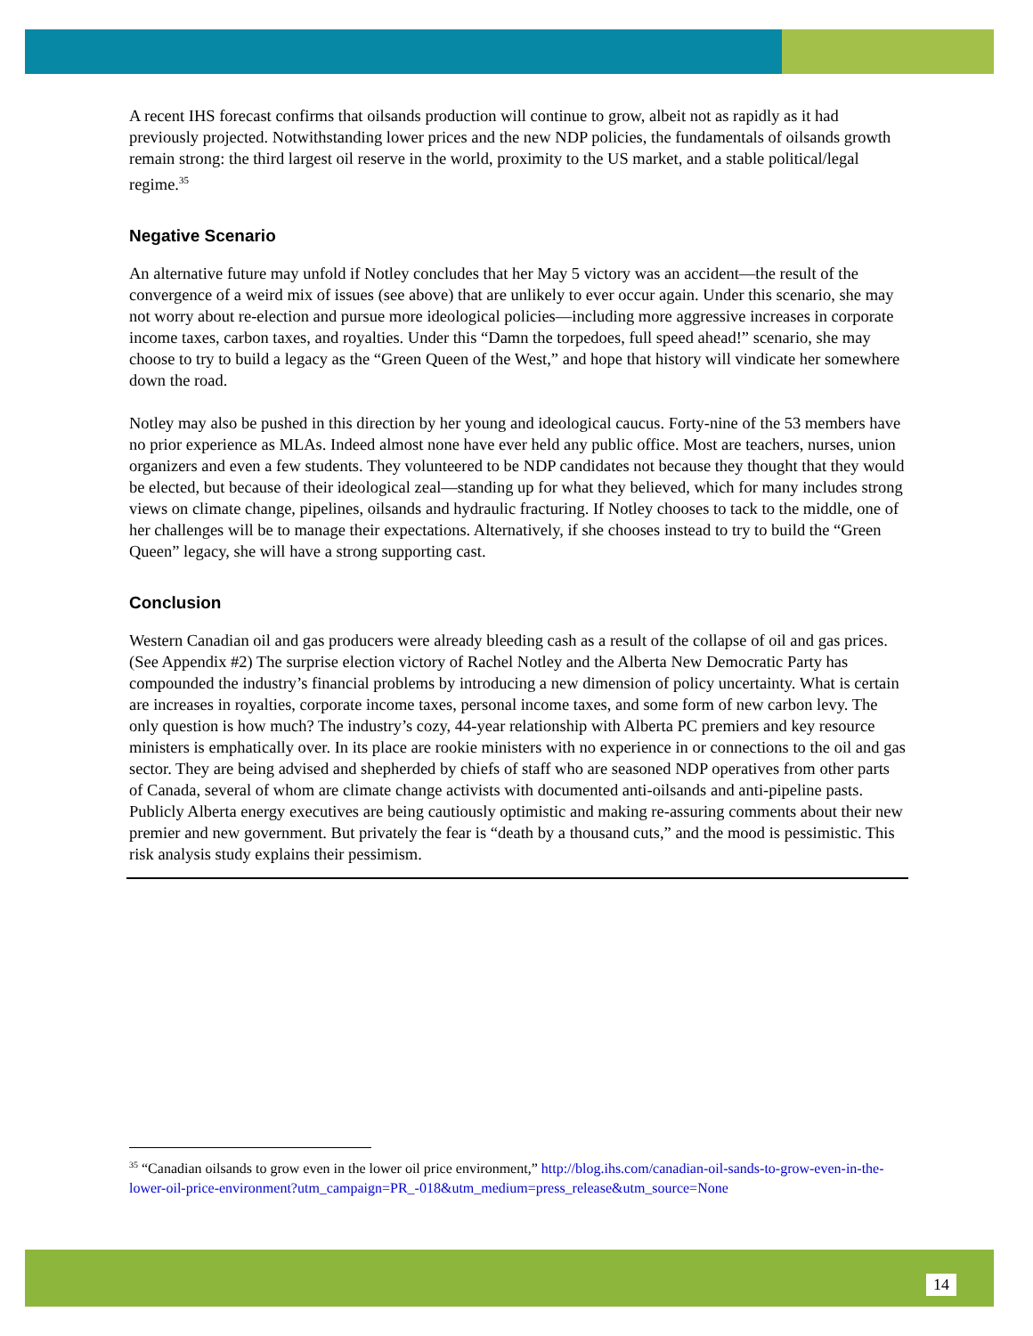A recent IHS forecast confirms that oilsands production will continue to grow, albeit not as rapidly as it had previously projected. Notwithstanding lower prices and the new NDP policies, the fundamentals of oilsands growth remain strong: the third largest oil reserve in the world, proximity to the US market, and a stable political/legal regime.<sup>35</sup>
Negative Scenario
An alternative future may unfold if Notley concludes that her May 5 victory was an accident—the result of the convergence of a weird mix of issues (see above) that are unlikely to ever occur again. Under this scenario, she may not worry about re-election and pursue more ideological policies—including more aggressive increases in corporate income taxes, carbon taxes, and royalties. Under this “Damn the torpedoes, full speed ahead!” scenario, she may choose to try to build a legacy as the “Green Queen of the West,” and hope that history will vindicate her somewhere down the road.
Notley may also be pushed in this direction by her young and ideological caucus. Forty-nine of the 53 members have no prior experience as MLAs. Indeed almost none have ever held any public office. Most are teachers, nurses, union organizers and even a few students. They volunteered to be NDP candidates not because they thought that they would be elected, but because of their ideological zeal—standing up for what they believed, which for many includes strong views on climate change, pipelines, oilsands and hydraulic fracturing. If Notley chooses to tack to the middle, one of her challenges will be to manage their expectations. Alternatively, if she chooses instead to try to build the “Green Queen” legacy, she will have a strong supporting cast.
Conclusion
Western Canadian oil and gas producers were already bleeding cash as a result of the collapse of oil and gas prices. (See Appendix #2) The surprise election victory of Rachel Notley and the Alberta New Democratic Party has compounded the industry’s financial problems by introducing a new dimension of policy uncertainty. What is certain are increases in royalties, corporate income taxes, personal income taxes, and some form of new carbon levy. The only question is how much? The industry’s cozy, 44-year relationship with Alberta PC premiers and key resource ministers is emphatically over. In its place are rookie ministers with no experience in or connections to the oil and gas sector. They are being advised and shepherded by chiefs of staff who are seasoned NDP operatives from other parts of Canada, several of whom are climate change activists with documented anti-oilsands and anti-pipeline pasts. Publicly Alberta energy executives are being cautiously optimistic and making re-assuring comments about their new premier and new government. But privately the fear is “death by a thousand cuts,” and the mood is pessimistic. This risk analysis study explains their pessimism.
<sup>35</sup> “Canadian oilsands to grow even in the lower oil price environment,” http://blog.ihs.com/canadian-oil-sands-to-grow-even-in-the-lower-oil-price-environment?utm_campaign=PR_-018&utm_medium=press_release&utm_source=None
14